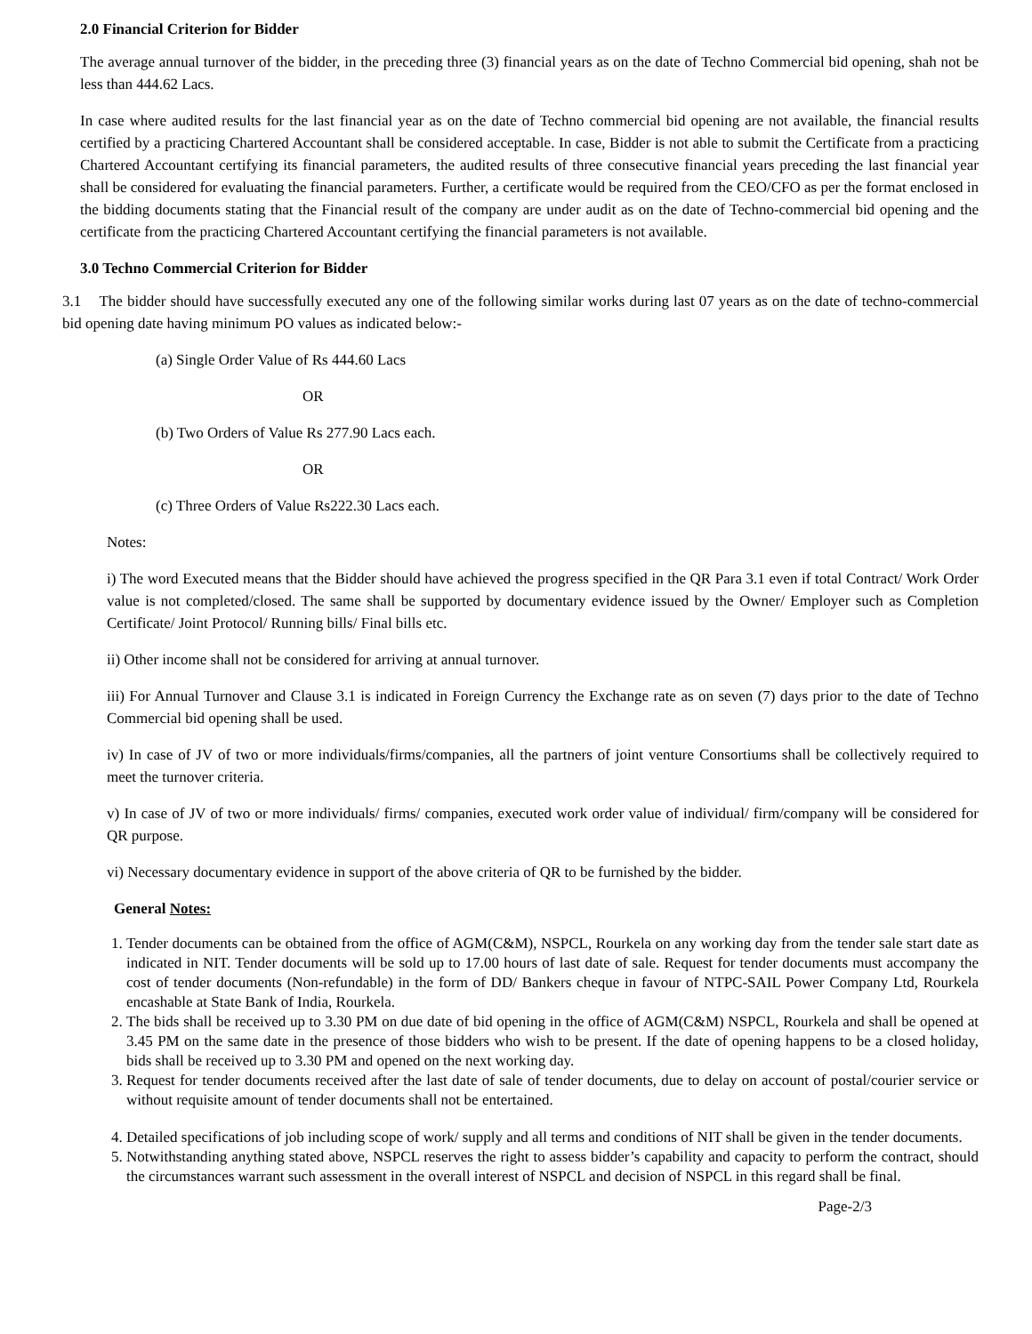2.0 Financial Criterion for Bidder
The average annual turnover of the bidder, in the preceding three (3) financial years as on the date of Techno Commercial bid opening, shah not be less than 444.62 Lacs.
In case where audited results for the last financial year as on the date of Techno commercial bid opening are not available, the financial results certified by a practicing Chartered Accountant shall be considered acceptable. In case, Bidder is not able to submit the Certificate from a practicing Chartered Accountant certifying its financial parameters, the audited results of three consecutive financial years preceding the last financial year shall be considered for evaluating the financial parameters. Further, a certificate would be required from the CEO/CFO as per the format enclosed in the bidding documents stating that the Financial result of the company are under audit as on the date of Techno-commercial bid opening and the certificate from the practicing Chartered Accountant certifying the financial parameters is not available.
3.0 Techno Commercial Criterion for Bidder
3.1 The bidder should have successfully executed any one of the following similar works during last 07 years as on the date of techno-commercial bid opening date having minimum PO values as indicated below:-
(a) Single Order Value of Rs 444.60 Lacs
OR
(b) Two Orders of Value Rs 277.90 Lacs each.
OR
(c) Three Orders of Value Rs222.30 Lacs each.
Notes:
i) The word Executed means that the Bidder should have achieved the progress specified in the QR Para 3.1 even if total Contract/ Work Order value is not completed/closed. The same shall be supported by documentary evidence issued by the Owner/ Employer such as Completion Certificate/ Joint Protocol/ Running bills/ Final bills etc.
ii) Other income shall not be considered for arriving at annual turnover.
iii) For Annual Turnover and Clause 3.1 is indicated in Foreign Currency the Exchange rate as on seven (7) days prior to the date of Techno Commercial bid opening shall be used.
iv) In case of JV of two or more individuals/firms/companies, all the partners of joint venture Consortiums shall be collectively required to meet the turnover criteria.
v) In case of JV of two or more individuals/ firms/ companies, executed work order value of individual/ firm/company will be considered for QR purpose.
vi) Necessary documentary evidence in support of the above criteria of QR to be furnished by the bidder.
General Notes:
1. Tender documents can be obtained from the office of AGM(C&M), NSPCL, Rourkela on any working day from the tender sale start date as indicated in NIT. Tender documents will be sold up to 17.00 hours of last date of sale. Request for tender documents must accompany the cost of tender documents (Non-refundable) in the form of DD/ Bankers cheque in favour of NTPC-SAIL Power Company Ltd, Rourkela encashable at State Bank of India, Rourkela.
2. The bids shall be received up to 3.30 PM on due date of bid opening in the office of AGM(C&M) NSPCL, Rourkela and shall be opened at 3.45 PM on the same date in the presence of those bidders who wish to be present. If the date of opening happens to be a closed holiday, bids shall be received up to 3.30 PM and opened on the next working day.
3. Request for tender documents received after the last date of sale of tender documents, due to delay on account of postal/courier service or without requisite amount of tender documents shall not be entertained.
4. Detailed specifications of job including scope of work/ supply and all terms and conditions of NIT shall be given in the tender documents.
5. Notwithstanding anything stated above, NSPCL reserves the right to assess bidder’s capability and capacity to perform the contract, should the circumstances warrant such assessment in the overall interest of NSPCL and decision of NSPCL in this regard shall be final.
Page-2/3